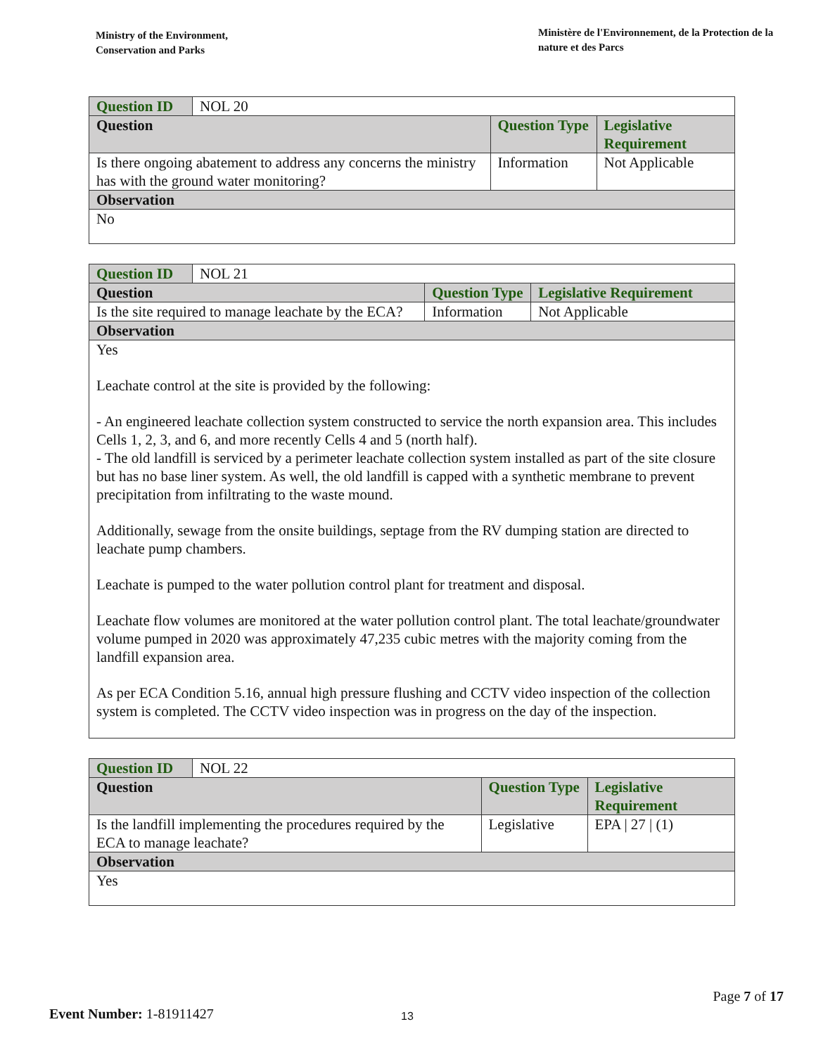Ministry of the Environment,
Conservation and Parks
Ministère de l'Environnement, de la Protection de la nature et des Parcs
| Question ID | NOL 20 | | |
| Question | | Question Type | Legislative Requirement |
| Is there ongoing abatement to address any concerns the ministry has with the ground water monitoring? | | Information | Not Applicable |
| Observation | | | |
| No | | | |
| Question ID | NOL 21 | | |
| Question | | Question Type | Legislative Requirement |
| Is the site required to manage leachate by the ECA? | | Information | Not Applicable |
| Observation | | | |
| Yes Leachate control at the site is provided by the following: - An engineered leachate collection system constructed to service the north expansion area. This includes Cells 1, 2, 3, and 6, and more recently Cells 4 and 5 (north half). - The old landfill is serviced by a perimeter leachate collection system installed as part of the site closure but has no base liner system. As well, the old landfill is capped with a synthetic membrane to prevent precipitation from infiltrating to the waste mound. Additionally, sewage from the onsite buildings, septage from the RV dumping station are directed to leachate pump chambers. Leachate is pumped to the water pollution control plant for treatment and disposal. Leachate flow volumes are monitored at the water pollution control plant. The total leachate/groundwater volume pumped in 2020 was approximately 47,235 cubic metres with the majority coming from the landfill expansion area. As per ECA Condition 5.16, annual high pressure flushing and CCTV video inspection of the collection system is completed. The CCTV video inspection was in progress on the day of the inspection. | | | |
| Question ID | NOL 22 | | |
| Question | | Question Type | Legislative Requirement |
| Is the landfill implementing the procedures required by the ECA to manage leachate? | | Legislative | EPA / 27 / (1) |
| Observation | | | |
| Yes | | | |
Page 7 of 17
Event Number: 1-81911427 13